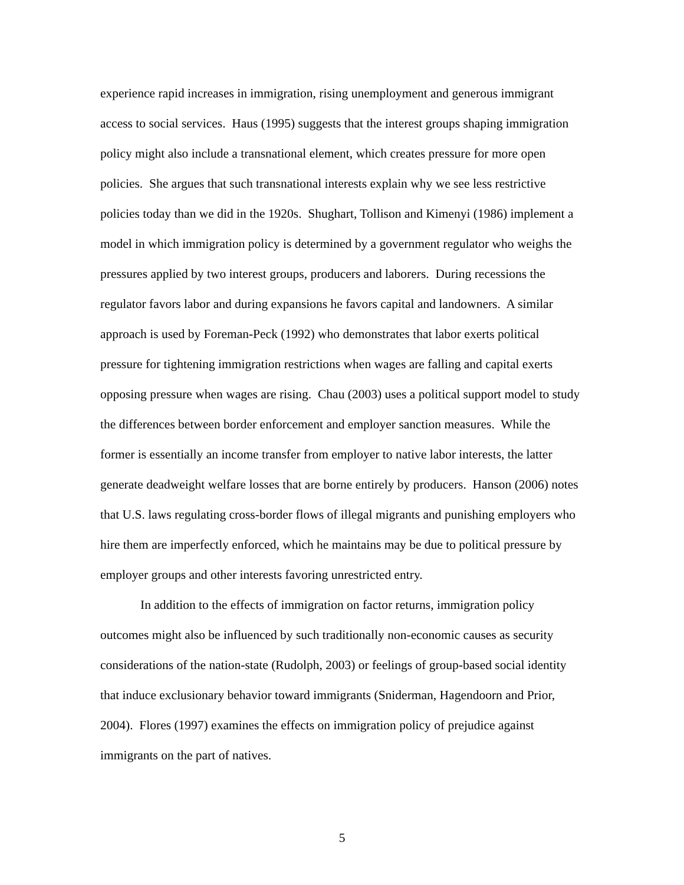experience rapid increases in immigration, rising unemployment and generous immigrant access to social services. Haus (1995) suggests that the interest groups shaping immigration policy might also include a transnational element, which creates pressure for more open policies. She argues that such transnational interests explain why we see less restrictive policies today than we did in the 1920s. Shughart, Tollison and Kimenyi (1986) implement a model in which immigration policy is determined by a government regulator who weighs the pressures applied by two interest groups, producers and laborers. During recessions the regulator favors labor and during expansions he favors capital and landowners. A similar approach is used by Foreman-Peck (1992) who demonstrates that labor exerts political pressure for tightening immigration restrictions when wages are falling and capital exerts opposing pressure when wages are rising. Chau (2003) uses a political support model to study the differences between border enforcement and employer sanction measures. While the former is essentially an income transfer from employer to native labor interests, the latter generate deadweight welfare losses that are borne entirely by producers. Hanson (2006) notes that U.S. laws regulating cross-border flows of illegal migrants and punishing employers who hire them are imperfectly enforced, which he maintains may be due to political pressure by employer groups and other interests favoring unrestricted entry.
In addition to the effects of immigration on factor returns, immigration policy outcomes might also be influenced by such traditionally non-economic causes as security considerations of the nation-state (Rudolph, 2003) or feelings of group-based social identity that induce exclusionary behavior toward immigrants (Sniderman, Hagendoorn and Prior, 2004). Flores (1997) examines the effects on immigration policy of prejudice against immigrants on the part of natives.
5